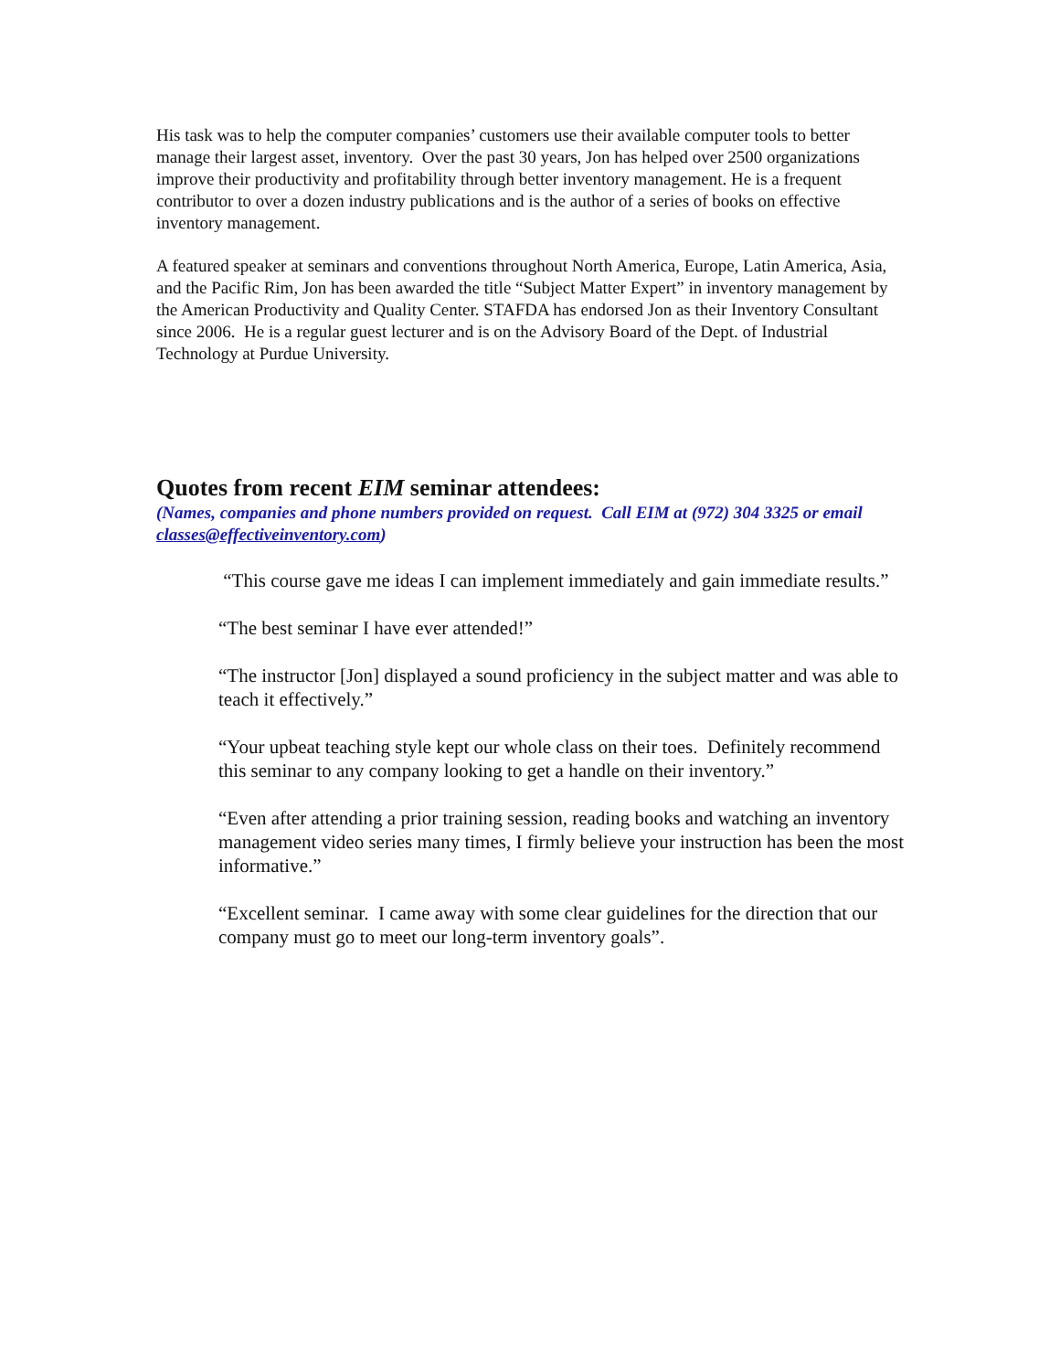His task was to help the computer companies’ customers use their available computer tools to better manage their largest asset, inventory. Over the past 30 years, Jon has helped over 2500 organizations improve their productivity and profitability through better inventory management. He is a frequent contributor to over a dozen industry publications and is the author of a series of books on effective inventory management.
A featured speaker at seminars and conventions throughout North America, Europe, Latin America, Asia, and the Pacific Rim, Jon has been awarded the title “Subject Matter Expert” in inventory management by the American Productivity and Quality Center. STAFDA has endorsed Jon as their Inventory Consultant since 2006. He is a regular guest lecturer and is on the Advisory Board of the Dept. of Industrial Technology at Purdue University.
Quotes from recent EIM seminar attendees:
(Names, companies and phone numbers provided on request. Call EIM at (972) 304 3325 or email classes@effectiveinventory.com)
“This course gave me ideas I can implement immediately and gain immediate results.”
“The best seminar I have ever attended!”
“The instructor [Jon] displayed a sound proficiency in the subject matter and was able to teach it effectively.”
“Your upbeat teaching style kept our whole class on their toes. Definitely recommend this seminar to any company looking to get a handle on their inventory.”
“Even after attending a prior training session, reading books and watching an inventory management video series many times, I firmly believe your instruction has been the most informative.”
“Excellent seminar. I came away with some clear guidelines for the direction that our company must go to meet our long-term inventory goals”.